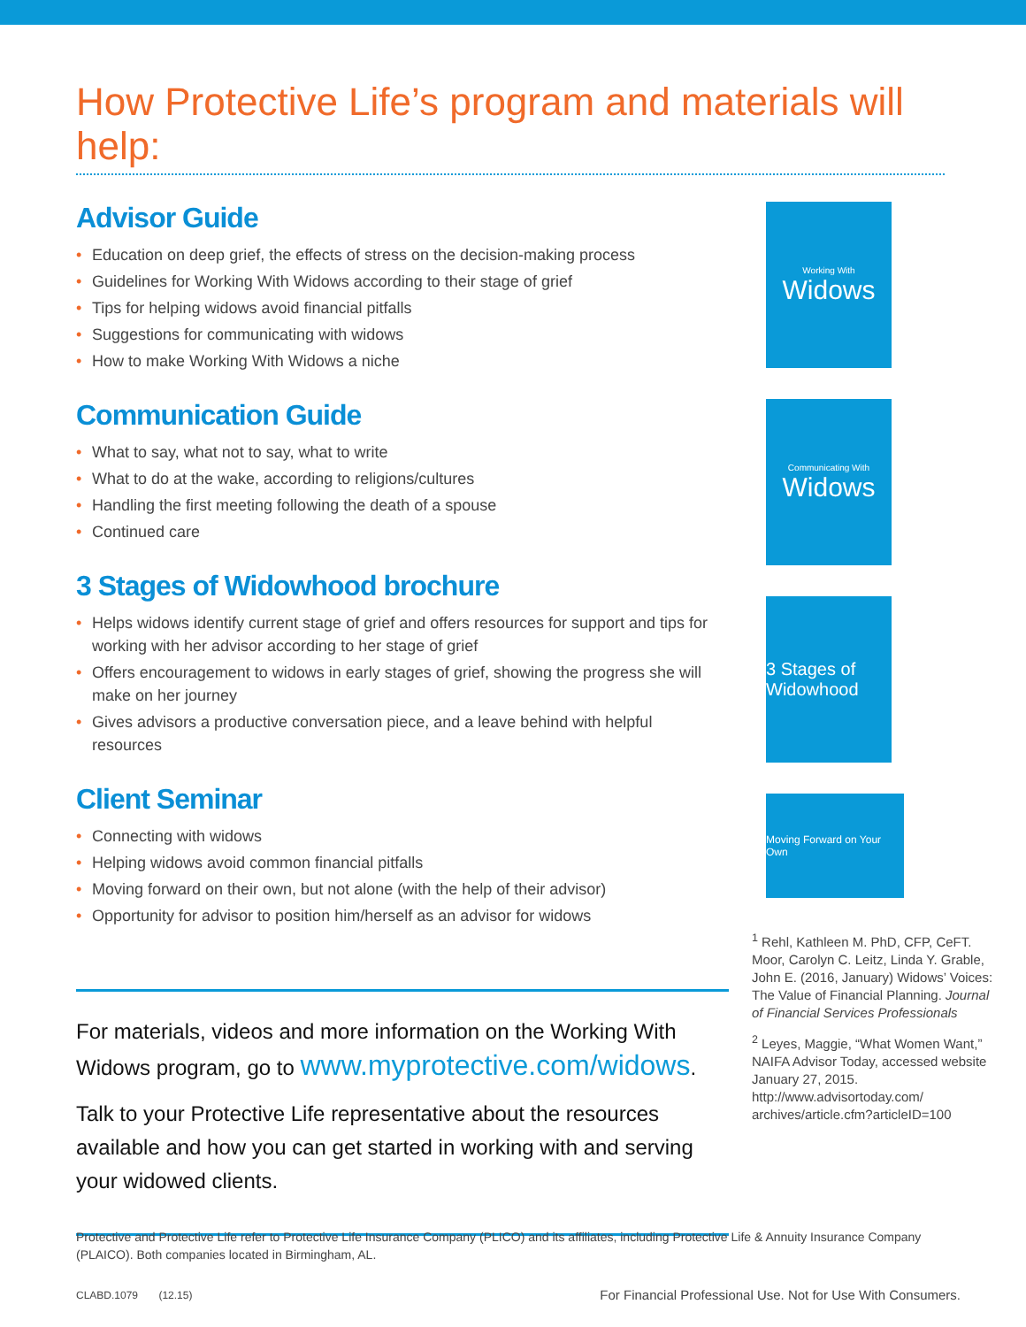How Protective Life’s program and materials will help:
Advisor Guide
• Education on deep grief, the effects of stress on the decision-making process
• Guidelines for Working With Widows according to their stage of grief
• Tips for helping widows avoid financial pitfalls
• Suggestions for communicating with widows
• How to make Working With Widows a niche
Communication Guide
• What to say, what not to say, what to write
• What to do at the wake, according to religions/cultures
• Handling the first meeting following the death of a spouse
• Continued care
3 Stages of Widowhood brochure
• Helps widows identify current stage of grief and offers resources for support and tips for working with her advisor according to her stage of grief
• Offers encouragement to widows in early stages of grief, showing the progress she will make on her journey
• Gives advisors a productive conversation piece, and a leave behind with helpful resources
Client Seminar
• Connecting with widows
• Helping widows avoid common financial pitfalls
• Moving forward on their own, but not alone (with the help of their advisor)
• Opportunity for advisor to position him/herself as an advisor for widows
For materials, videos and more information on the Working With Widows program, go to www.myprotective.com/widows.
Talk to your Protective Life representative about the resources available and how you can get started in working with and serving your widowed clients.
Working With
Widows
Communicating With
Widows
3 Stages of Widowhood
Moving Forward on Your Own
<sup>1</sup> Rehl, Kathleen M. PhD, CFP, CeFT. Moor, Carolyn C. Leitz, Linda Y. Grable, John E. (2016, January) Widows’ Voices: The Value of Financial Planning. Journal of Financial Services Professionals
<sup>2</sup> Leyes, Maggie, “What Women Want,” NAIFA Advisor Today, accessed website January 27, 2015. http://www.advisortoday.com/ archives/article.cfm?articleID=100
Protective and Protective Life refer to Protective Life Insurance Company (PLICO) and its affiliates, including Protective Life & Annuity Insurance Company (PLAICO). Both companies located in Birmingham, AL.
CLABD.1079 (12.15) For Financial Professional Use. Not for Use With Consumers.